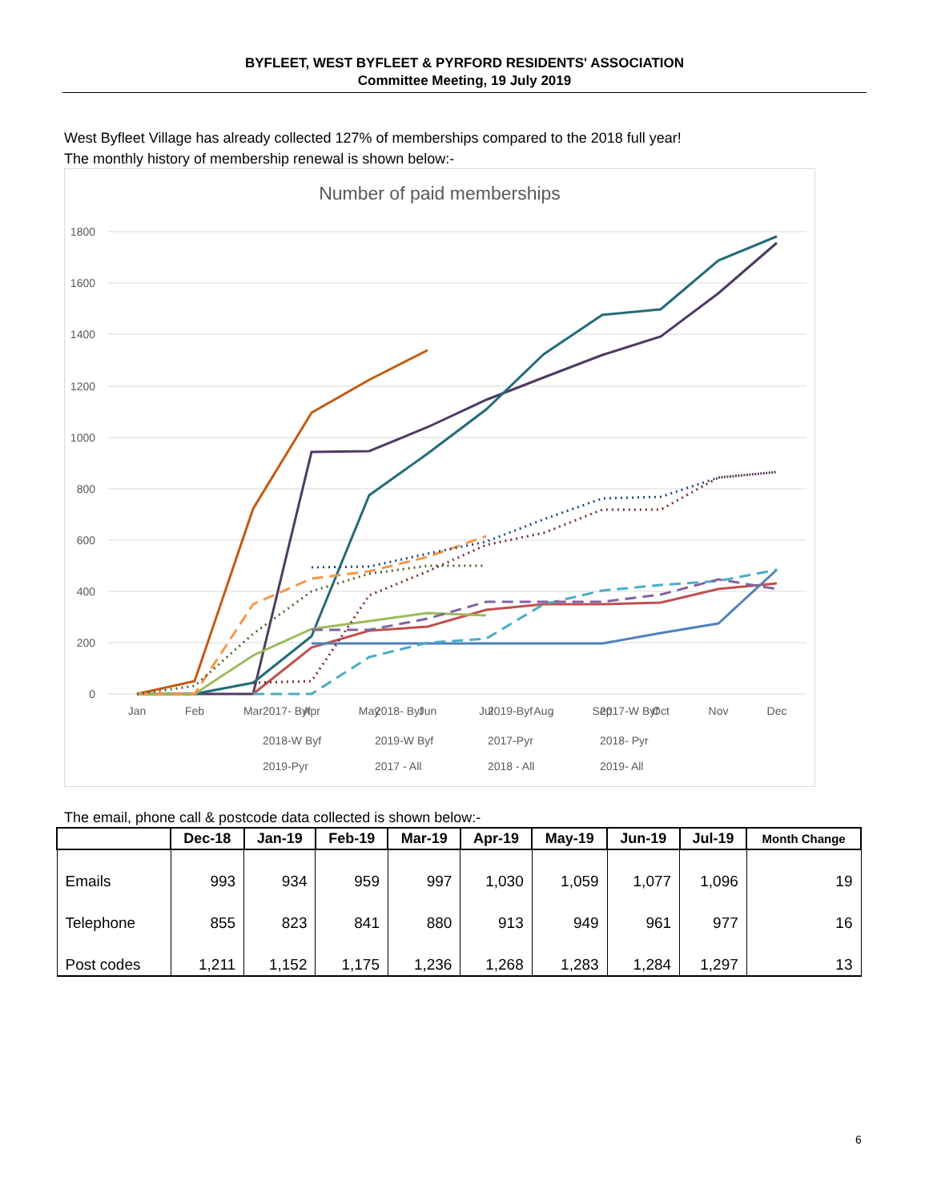BYFLEET, WEST BYFLEET & PYRFORD RESIDENTS' ASSOCIATION
Committee Meeting, 19 July 2019
West Byfleet Village has already collected 127% of memberships compared to the 2018 full year!
The monthly history of membership renewal is shown below:-
Number of paid memberships
1800
1600
1400
1200
1000
800
600
400
200
0
Jan
Feb
Mar
Apr
May
Jun
Jul
Aug
Sep
Oct
Nov
Dec
2017- Byf
2018- Byf
2019-Byf
2017-W Byf
2018-W Byf
2019-W Byf
2017-Pyr
2018- Pyr
2019-Pyr
2017 - All
2018 - All
2019- All
The email, phone call & postcode data collected is shown below:-
| | Dec-18 | Jan-19 | Feb-19 | Mar-19 | Apr-19 | May-19 | Jun-19 | Jul-19 | Month Change |
| --- | --- | --- | --- | --- | --- | --- | --- | --- | --- |
| Emails | 993 | 934 | 959 | 997 | 1,030 | 1,059 | 1,077 | 1,096 | 19 |
| Telephone | 855 | 823 | 841 | 880 | 913 | 949 | 961 | 977 | 16 |
| Post codes | 1,211 | 1,152 | 1,175 | 1,236 | 1,268 | 1,283 | 1,284 | 1,297 | 13 |
6